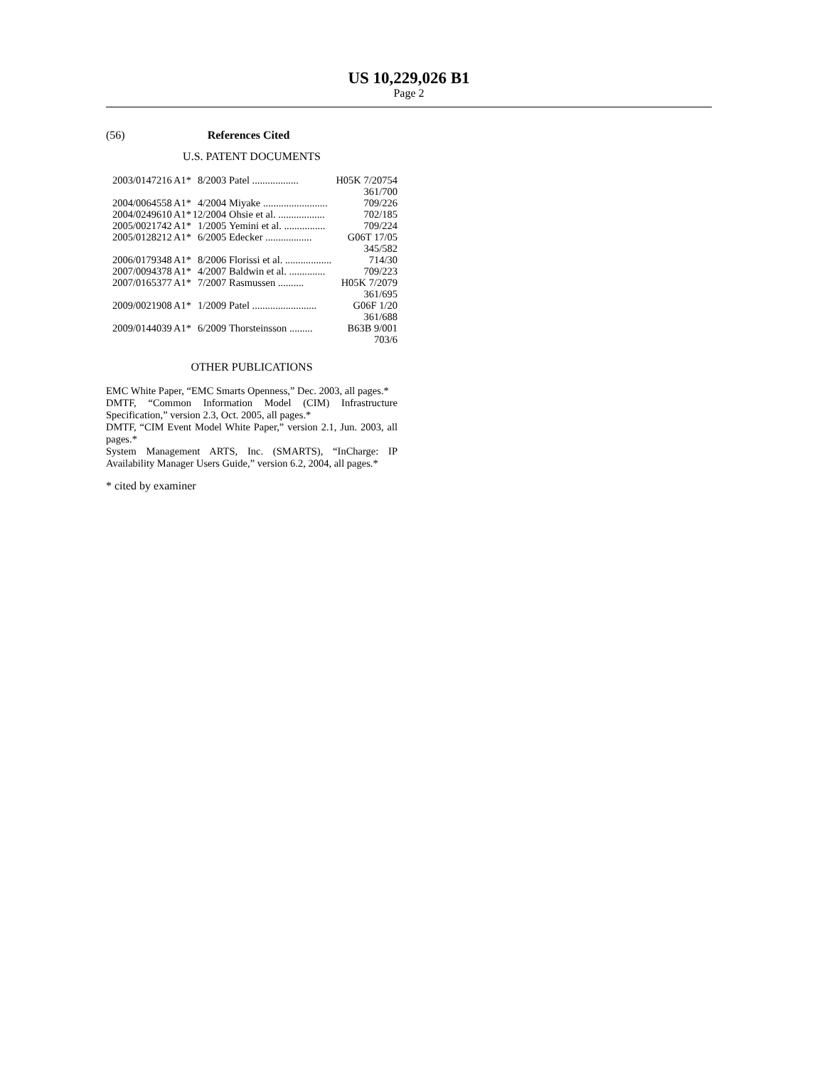US 10,229,026 B1
Page 2
(56) References Cited
U.S. PATENT DOCUMENTS
| 2003/0147216 | A1* | 8/2003 | Patel .................. | H05K 7/20754 |
| | | | | 361/700 |
| 2004/0064558 | A1* | 4/2004 | Miyake ......................... | 709/226 |
| 2004/0249610 | A1* | 12/2004 | Ohsie et al. .................. | 702/185 |
| 2005/0021742 | A1* | 1/2005 | Yemini et al. ................ | 709/224 |
| 2005/0128212 | A1* | 6/2005 | Edecker .................. | G06T 17/05 |
| | | | | 345/582 |
| 2006/0179348 | A1* | 8/2006 | Florissi et al. .................. | 714/30 |
| 2007/0094378 | A1* | 4/2007 | Baldwin et al. .............. | 709/223 |
| 2007/0165377 | A1* | 7/2007 | Rasmussen .......... | H05K 7/2079 |
| | | | | 361/695 |
| 2009/0021908 | A1* | 1/2009 | Patel ......................... | G06F 1/20 |
| | | | | 361/688 |
| 2009/0144039 | A1* | 6/2009 | Thorsteinsson ......... | B63B 9/001 |
| | | | | 703/6 |
OTHER PUBLICATIONS
EMC White Paper, “EMC Smarts Openness,” Dec. 2003, all pages.*
DMTF, “Common Information Model (CIM) Infrastructure Specification,” version 2.3, Oct. 2005, all pages.*
DMTF, “CIM Event Model White Paper,” version 2.1, Jun. 2003, all pages.*
System Management ARTS, Inc. (SMARTS), “InCharge: IP Availability Manager Users Guide,” version 6.2, 2004, all pages.*
* cited by examiner